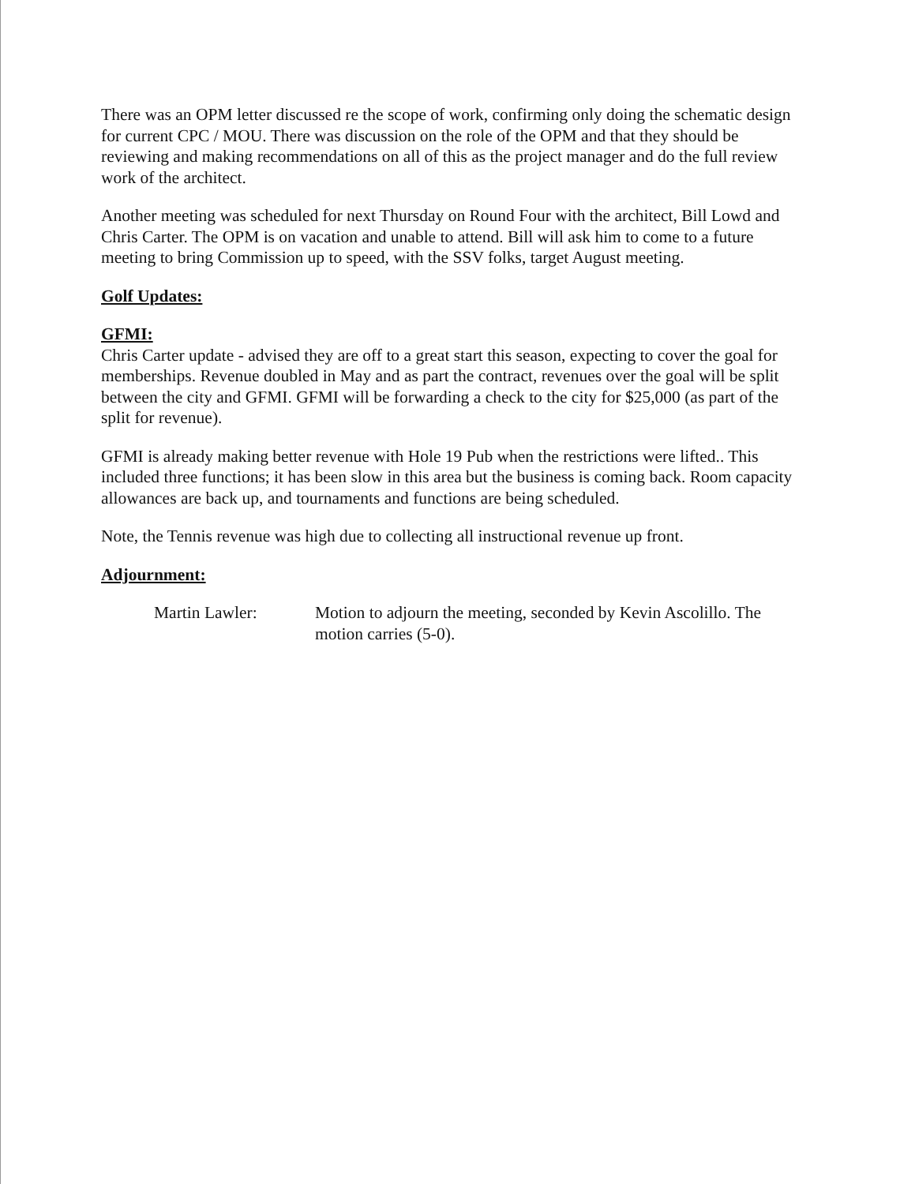There was an OPM letter discussed re the scope of work, confirming only doing the schematic design for current CPC / MOU. There was discussion on the role of the OPM and that they should be reviewing and making recommendations on all of this as the project manager and do the full review work of the architect.
Another meeting was scheduled for next Thursday on Round Four with the architect, Bill Lowd and Chris Carter. The OPM is on vacation and unable to attend. Bill will ask him to come to a future meeting to bring Commission up to speed, with the SSV folks, target August meeting.
Golf Updates:
GFMI:
Chris Carter update - advised they are off to a great start this season, expecting to cover the goal for memberships. Revenue doubled in May and as part the contract, revenues over the goal will be split between the city and GFMI. GFMI will be forwarding a check to the city for $25,000 (as part of the split for revenue).
GFMI is already making better revenue with Hole 19 Pub when the restrictions were lifted.. This included three functions; it has been slow in this area but the business is coming back. Room capacity allowances are back up, and tournaments and functions are being scheduled.
Note, the Tennis revenue was high due to collecting all instructional revenue up front.
Adjournment:
Martin Lawler: Motion to adjourn the meeting, seconded by Kevin Ascolillo. The motion carries (5-0).